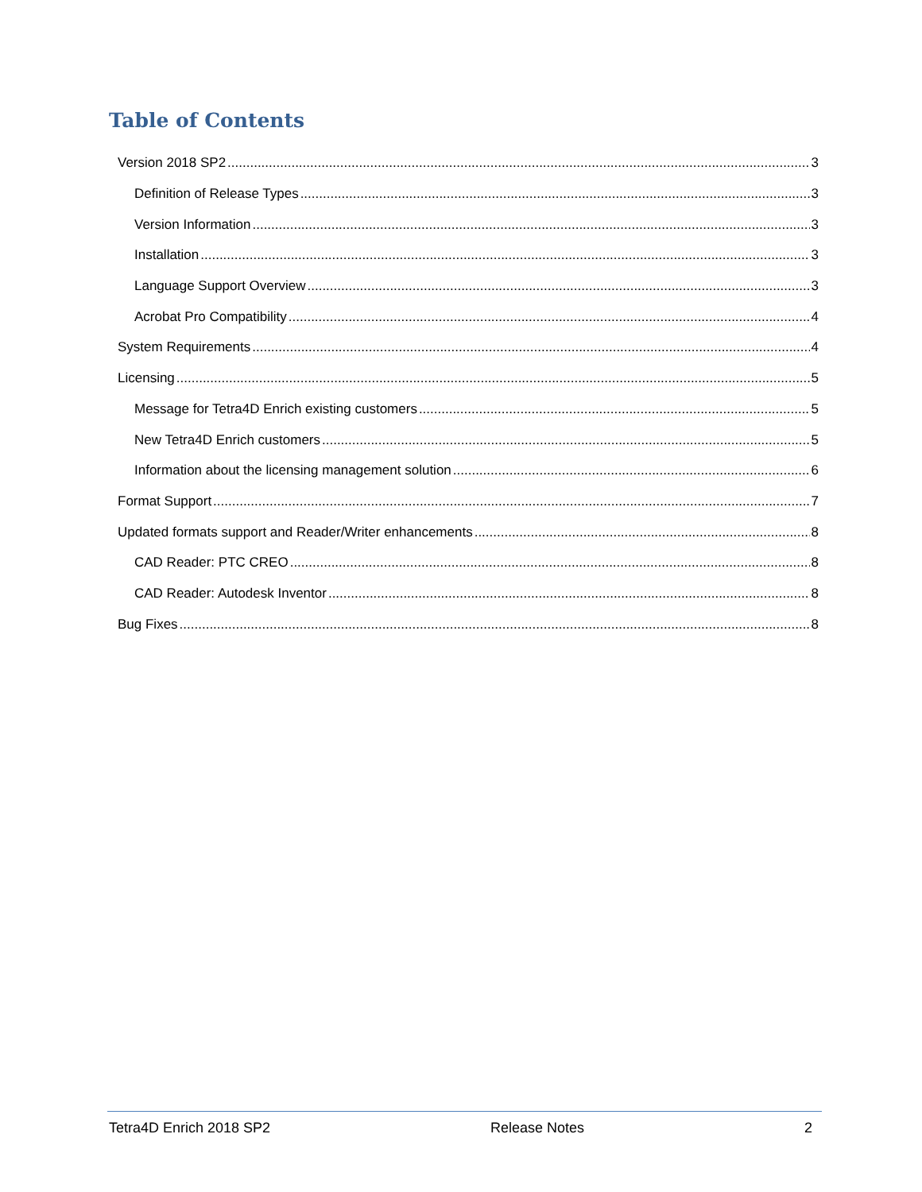Table of Contents
Version 2018 SP2 3
Definition of Release Types 3
Version Information 3
Installation 3
Language Support Overview 3
Acrobat Pro Compatibility 4
System Requirements 4
Licensing 5
Message for Tetra4D Enrich existing customers 5
New Tetra4D Enrich customers 5
Information about the licensing management solution 6
Format Support 7
Updated formats support and Reader/Writer enhancements 8
CAD Reader: PTC CREO 8
CAD Reader: Autodesk Inventor 8
Bug Fixes 8
Tetra4D Enrich 2018 SP2 Release Notes 2